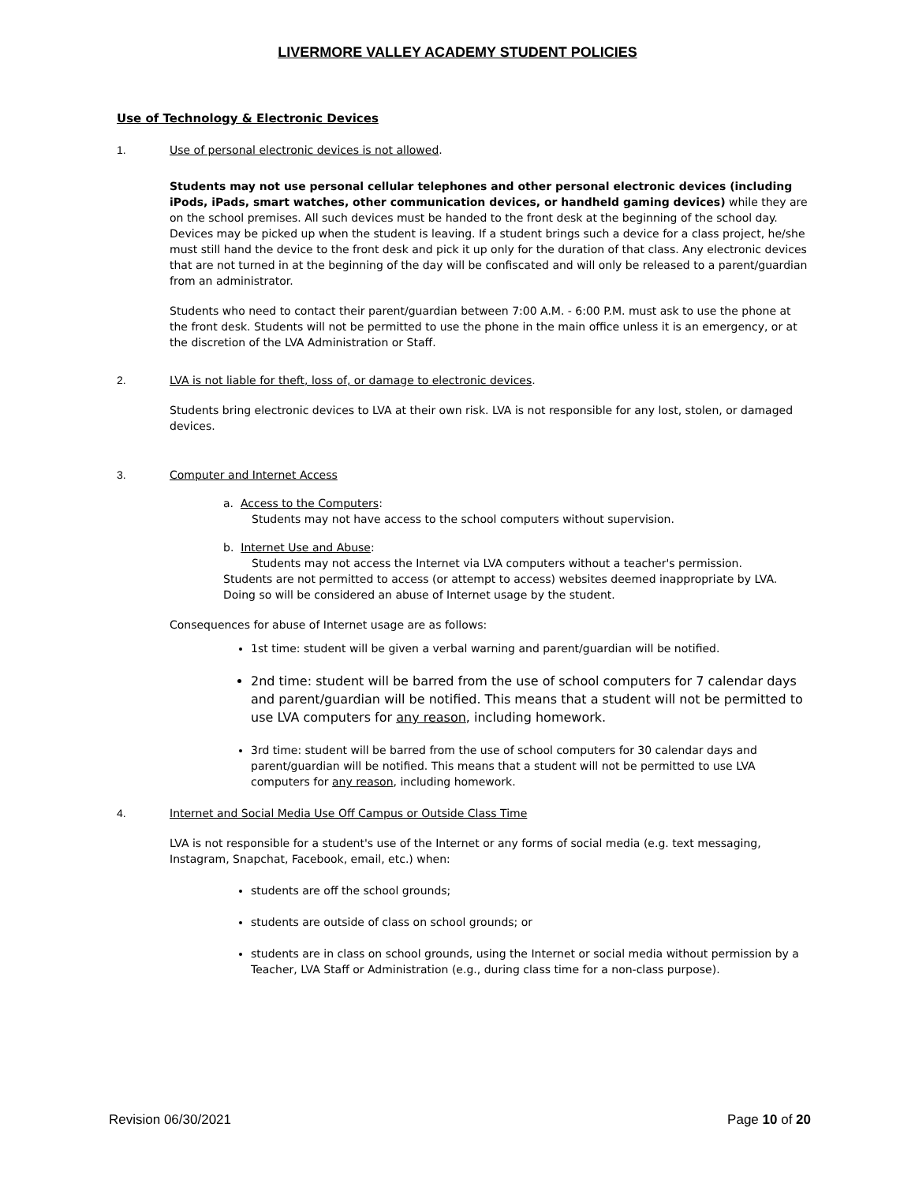LIVERMORE VALLEY ACADEMY STUDENT POLICIES
Use of Technology & Electronic Devices
1. Use of personal electronic devices is not allowed.
Students may not use personal cellular telephones and other personal electronic devices (including iPods, iPads, smart watches, other communication devices, or handheld gaming devices) while they are on the school premises. All such devices must be handed to the front desk at the beginning of the school day. Devices may be picked up when the student is leaving. If a student brings such a device for a class project, he/she must still hand the device to the front desk and pick it up only for the duration of that class. Any electronic devices that are not turned in at the beginning of the day will be confiscated and will only be released to a parent/guardian from an administrator.
Students who need to contact their parent/guardian between 7:00 A.M. - 6:00 P.M. must ask to use the phone at the front desk. Students will not be permitted to use the phone in the main office unless it is an emergency, or at the discretion of the LVA Administration or Staff.
2. LVA is not liable for theft, loss of, or damage to electronic devices.
Students bring electronic devices to LVA at their own risk. LVA is not responsible for any lost, stolen, or damaged devices.
3. Computer and Internet Access
a. Access to the Computers:
Students may not have access to the school computers without supervision.
b. Internet Use and Abuse:
Students may not access the Internet via LVA computers without a teacher's permission.
Students are not permitted to access (or attempt to access) websites deemed inappropriate by LVA. Doing so will be considered an abuse of Internet usage by the student.
Consequences for abuse of Internet usage are as follows:
1st time: student will be given a verbal warning and parent/guardian will be notified.
2nd time: student will be barred from the use of school computers for 7 calendar days and parent/guardian will be notified. This means that a student will not be permitted to use LVA computers for any reason, including homework.
3rd time: student will be barred from the use of school computers for 30 calendar days and parent/guardian will be notified. This means that a student will not be permitted to use LVA computers for any reason, including homework.
4. Internet and Social Media Use Off Campus or Outside Class Time
LVA is not responsible for a student's use of the Internet or any forms of social media (e.g. text messaging, Instagram, Snapchat, Facebook, email, etc.) when:
students are off the school grounds;
students are outside of class on school grounds; or
students are in class on school grounds, using the Internet or social media without permission by a Teacher, LVA Staff or Administration (e.g., during class time for a non-class purpose).
Revision 06/30/2021 Page 10 of 20